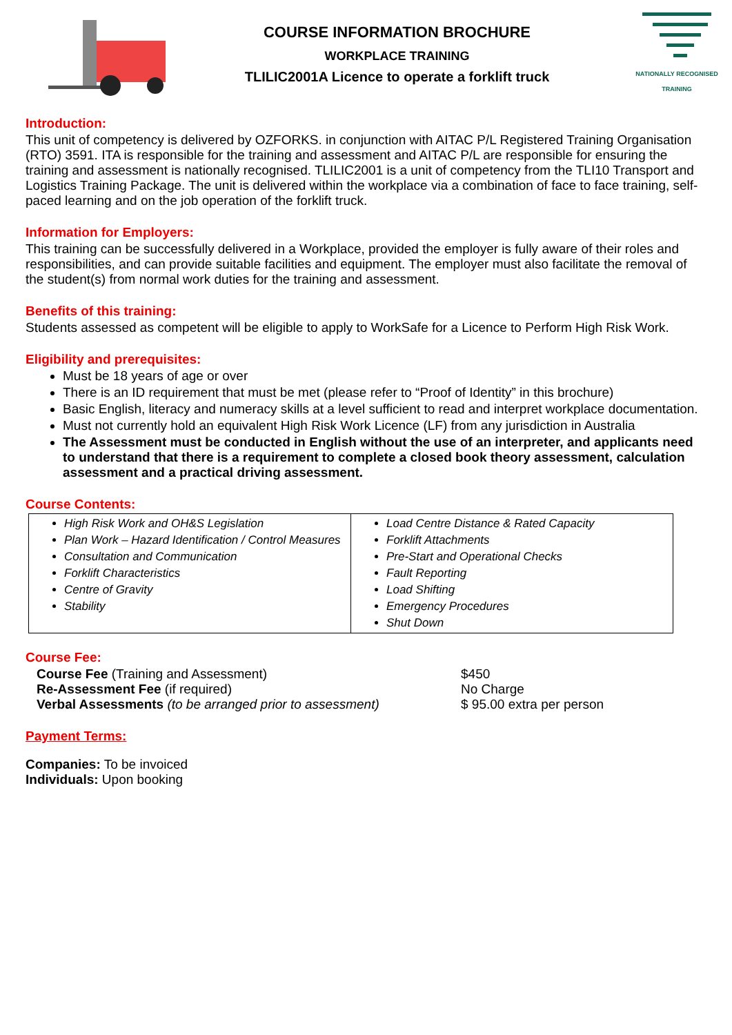COURSE INFORMATION BROCHURE
WORKPLACE TRAINING
TLILIC2001A Licence to operate a forklift truck
NATIONALLY RECOGNISED
TRAINING
Introduction:
This unit of competency is delivered by OZFORKS. in conjunction with AITAC P/L Registered Training Organisation (RTO) 3591. ITA is responsible for the training and assessment and AITAC P/L are responsible for ensuring the training and assessment is nationally recognised. TLILIC2001 is a unit of competency from the TLI10 Transport and Logistics Training Package. The unit is delivered within the workplace via a combination of face to face training, self-paced learning and on the job operation of the forklift truck.
Information for Employers:
This training can be successfully delivered in a Workplace, provided the employer is fully aware of their roles and responsibilities, and can provide suitable facilities and equipment. The employer must also facilitate the removal of the student(s) from normal work duties for the training and assessment.
Benefits of this training:
Students assessed as competent will be eligible to apply to WorkSafe for a Licence to Perform High Risk Work.
Eligibility and prerequisites:
Must be 18 years of age or over
There is an ID requirement that must be met (please refer to “Proof of Identity” in this brochure)
Basic English, literacy and numeracy skills at a level sufficient to read and interpret workplace documentation.
Must not currently hold an equivalent High Risk Work Licence (LF) from any jurisdiction in Australia
The Assessment must be conducted in English without the use of an interpreter, and applicants need to understand that there is a requirement to complete a closed book theory assessment, calculation assessment and a practical driving assessment.
Course Contents:
| High Risk Work and OH&S Legislation Plan Work – Hazard Identification / Control Measures Consultation and Communication Forklift Characteristics Centre of Gravity Stability | Load Centre Distance & Rated Capacity Forklift Attachments Pre-Start and Operational Checks Fault Reporting Load Shifting Emergency Procedures Shut Down |
Course Fee:
Course Fee (Training and Assessment)
Re-Assessment Fee (if required)
Verbal Assessments (to be arranged prior to assessment)
$450
No Charge
$ 95.00 extra per person
Payment Terms:
Companies: To be invoiced
Individuals: Upon booking